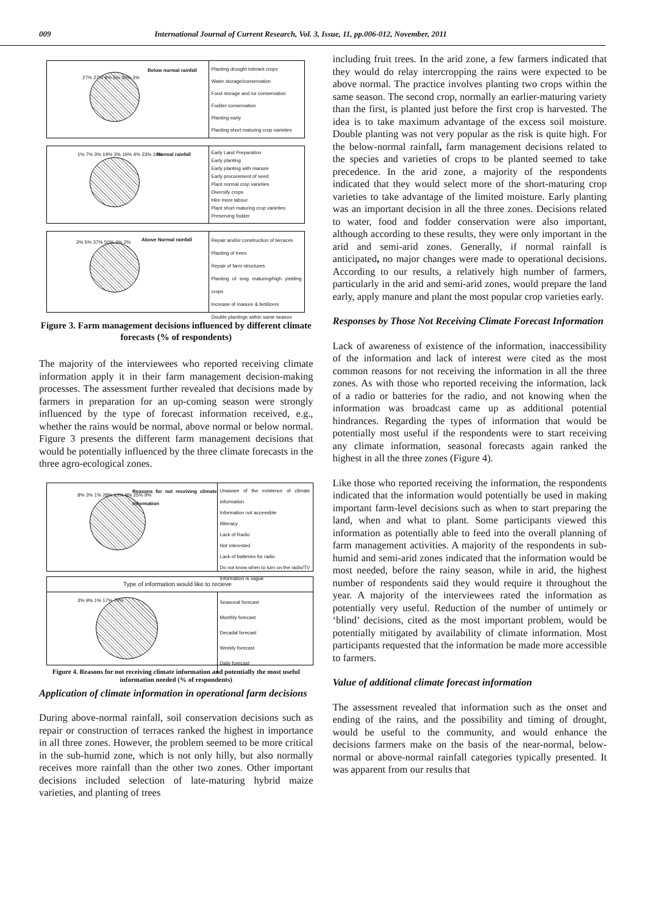009 International Journal of Current Research, Vol. 3, Issue, 11, pp.006-012, November, 2011
Below normal rainfall
27% 27% 8% 5% 30% 3%
Planting drought tolerant crops
Water storage/conservation
Food storage and /or conservation
Fodder conservation
Planting early
Planting short maturing crop varieties
Normal rainfall 1% 7% 3% 19% 3% 16% 4% 23% 24%
Early Land Preparation
Early planting
Early planting with manure
Early procurement of seed
Plant normal crop varieties
Diversify crops
Hire more labour
Plant short maturing crop varieties
Preserving fodder
Above Normal rainfall 3% 5% 37% 50% 3% 2%
Repair and/or construction of terraces
Planting of trees
Repair of farm structures
Planting of long maturing/high yielding crops
Increase of manure & fertilizers
Double plantings within same season
Figure 3. Farm management decisions influenced by different climate forecasts (% of respondents)
The majority of the interviewees who reported receiving climate information apply it in their farm management decision-making processes. The assessment further revealed that decisions made by farmers in preparation for an up-coming season were strongly influenced by the type of forecast information received, e.g., whether the rains would be normal, above normal or below normal. Figure 3 presents the different farm management decisions that would be potentially influenced by the three climate forecasts in the three agro-ecological zones.
Reasons for not receiving climate information
8% 3% 1% 28% 17% 9% 25% 9%
Unaware of the existence of climate information
Information not accessible
Illiteracy
Lack of Radio
Not interested
Lack of batteries for radio
Do not know when to turn on the radio/TV
Information is vague
Type of information would like to recieve
3% 9% 1% 17% 70%
Seasonal forecast
Monthly forecast
Decadal forecast
Weekly forecast
Daily forecast
Figure 4. Reasons for not receiving climate information and potentially the most useful information needed (% of respondents)
Application of climate information in operational farm decisions
During above-normal rainfall, soil conservation decisions such as repair or construction of terraces ranked the highest in importance in all three zones. However, the problem seemed to be more critical in the sub-humid zone, which is not only hilly, but also normally receives more rainfall than the other two zones. Other important decisions included selection of late-maturing hybrid maize varieties, and planting of trees
including fruit trees. In the arid zone, a few farmers indicated that they would do relay intercropping the rains were expected to be above normal. The practice involves planting two crops within the same season. The second crop, normally an earlier-maturing variety than the first, is planted just before the first crop is harvested. The idea is to take maximum advantage of the excess soil moisture. Double planting was not very popular as the risk is quite high. For the below-normal rainfall, farm management decisions related to the species and varieties of crops to be planted seemed to take precedence. In the arid zone, a majority of the respondents indicated that they would select more of the short-maturing crop varieties to take advantage of the limited moisture. Early planting was an important decision in all the three zones. Decisions related to water, food and fodder conservation were also important, although according to these results, they were only important in the arid and semi-arid zones. Generally, if normal rainfall is anticipated, no major changes were made to operational decisions. According to our results, a relatively high number of farmers, particularly in the arid and semi-arid zones, would prepare the land early, apply manure and plant the most popular crop varieties early.
Responses by Those Not Receiving Climate Forecast Information
Lack of awareness of existence of the information, inaccessibility of the information and lack of interest were cited as the most common reasons for not receiving the information in all the three zones. As with those who reported receiving the information, lack of a radio or batteries for the radio, and not knowing when the information was broadcast came up as additional potential hindrances. Regarding the types of information that would be potentially most useful if the respondents were to start receiving any climate information, seasonal forecasts again ranked the highest in all the three zones (Figure 4).
Like those who reported receiving the information, the respondents indicated that the information would potentially be used in making important farm-level decisions such as when to start preparing the land, when and what to plant. Some participants viewed this information as potentially able to feed into the overall planning of farm management activities. A majority of the respondents in sub-humid and semi-arid zones indicated that the information would be most needed, before the rainy season, while in arid, the highest number of respondents said they would require it throughout the year. A majority of the interviewees rated the information as potentially very useful. Reduction of the number of untimely or ‘blind’ decisions, cited as the most important problem, would be potentially mitigated by availability of climate information. Most participants requested that the information be made more accessible to farmers.
Value of additional climate forecast information
The assessment revealed that information such as the onset and ending of the rains, and the possibility and timing of drought, would be useful to the community, and would enhance the decisions farmers make on the basis of the near-normal, below-normal or above-normal rainfall categories typically presented. It was apparent from our results that